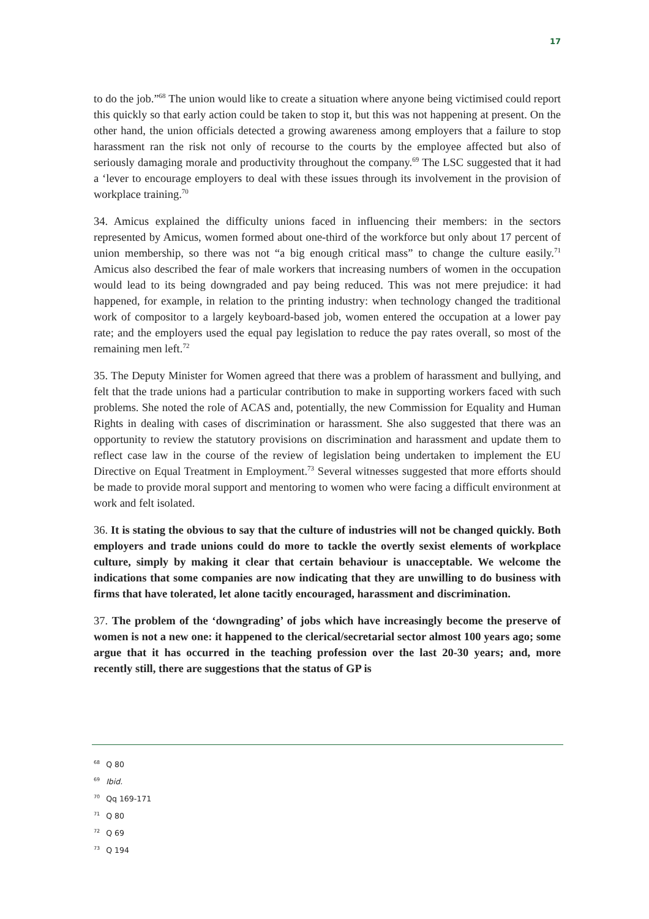17
to do the job.”<sup>68</sup> The union would like to create a situation where anyone being victimised could report this quickly so that early action could be taken to stop it, but this was not happening at present. On the other hand, the union officials detected a growing awareness among employers that a failure to stop harassment ran the risk not only of recourse to the courts by the employee affected but also of seriously damaging morale and productivity throughout the company.<sup>69</sup> The LSC suggested that it had a ‘lever to encourage employers to deal with these issues through its involvement in the provision of workplace training.<sup>70</sup>
34. Amicus explained the difficulty unions faced in influencing their members: in the sectors represented by Amicus, women formed about one-third of the workforce but only about 17 percent of union membership, so there was not “a big enough critical mass” to change the culture easily.<sup>71</sup> Amicus also described the fear of male workers that increasing numbers of women in the occupation would lead to its being downgraded and pay being reduced. This was not mere prejudice: it had happened, for example, in relation to the printing industry: when technology changed the traditional work of compositor to a largely keyboard-based job, women entered the occupation at a lower pay rate; and the employers used the equal pay legislation to reduce the pay rates overall, so most of the remaining men left.<sup>72</sup>
35. The Deputy Minister for Women agreed that there was a problem of harassment and bullying, and felt that the trade unions had a particular contribution to make in supporting workers faced with such problems. She noted the role of ACAS and, potentially, the new Commission for Equality and Human Rights in dealing with cases of discrimination or harassment. She also suggested that there was an opportunity to review the statutory provisions on discrimination and harassment and update them to reflect case law in the course of the review of legislation being undertaken to implement the EU Directive on Equal Treatment in Employment.<sup>73</sup> Several witnesses suggested that more efforts should be made to provide moral support and mentoring to women who were facing a difficult environment at work and felt isolated.
36. It is stating the obvious to say that the culture of industries will not be changed quickly. Both employers and trade unions could do more to tackle the overtly sexist elements of workplace culture, simply by making it clear that certain behaviour is unacceptable. We welcome the indications that some companies are now indicating that they are unwilling to do business with firms that have tolerated, let alone tacitly encouraged, harassment and discrimination.
37. The problem of the ‘downgrading’ of jobs which have increasingly become the preserve of women is not a new one: it happened to the clerical/secretarial sector almost 100 years ago; some argue that it has occurred in the teaching profession over the last 20-30 years; and, more recently still, there are suggestions that the status of GP is
<sup>68</sup> Q 80
<sup>69</sup> Ibid.
<sup>70</sup> Qq 169-171
<sup>71</sup> Q 80
<sup>72</sup> Q 69
<sup>73</sup> Q 194